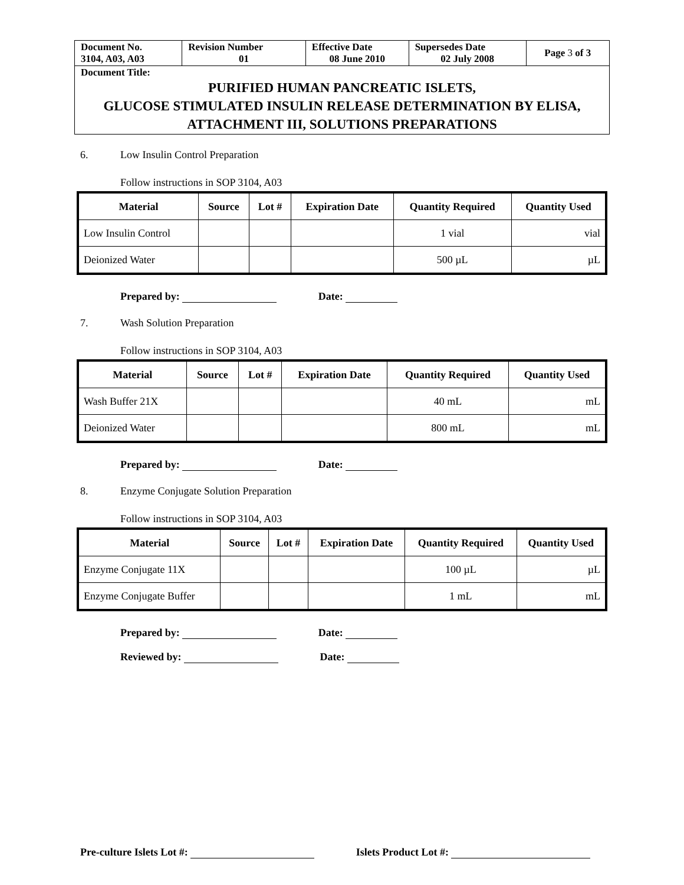| Document No. 3104, A03, A03 | Revision Number 01 | Effective Date 08 June 2010 | Supersedes Date 02 July 2008 | Page 3 of 3 |
| Document Title: PURIFIED HUMAN PANCREATIC ISLETS, GLUCOSE STIMULATED INSULIN RELEASE DETERMINATION BY ELISA, ATTACHMENT III, SOLUTIONS PREPARATIONS | | | | |
6. Low Insulin Control Preparation
Follow instructions in SOP 3104, A03
| Material | Source | Lot # | Expiration Date | Quantity Required | Quantity Used |
| --- | --- | --- | --- | --- | --- |
| Low Insulin Control | | | | 1 vial | vial |
| Deionized Water | | | | 500 µL | µL |
Prepared by: Date:
7. Wash Solution Preparation
Follow instructions in SOP 3104, A03
| Material | Source | Lot # | Expiration Date | Quantity Required | Quantity Used |
| --- | --- | --- | --- | --- | --- |
| Wash Buffer 21X | | | | 40 mL | mL |
| Deionized Water | | | | 800 mL | mL |
Prepared by: Date:
8. Enzyme Conjugate Solution Preparation
Follow instructions in SOP 3104, A03
| Material | Source | Lot # | Expiration Date | Quantity Required | Quantity Used |
| --- | --- | --- | --- | --- | --- |
| Enzyme Conjugate 11X | | | | 100 µL | µL |
| Enzyme Conjugate Buffer | | | | 1 mL | mL |
Prepared by: Date:
Reviewed by: Date:
Pre-culture Islets Lot #: Islets Product Lot #: